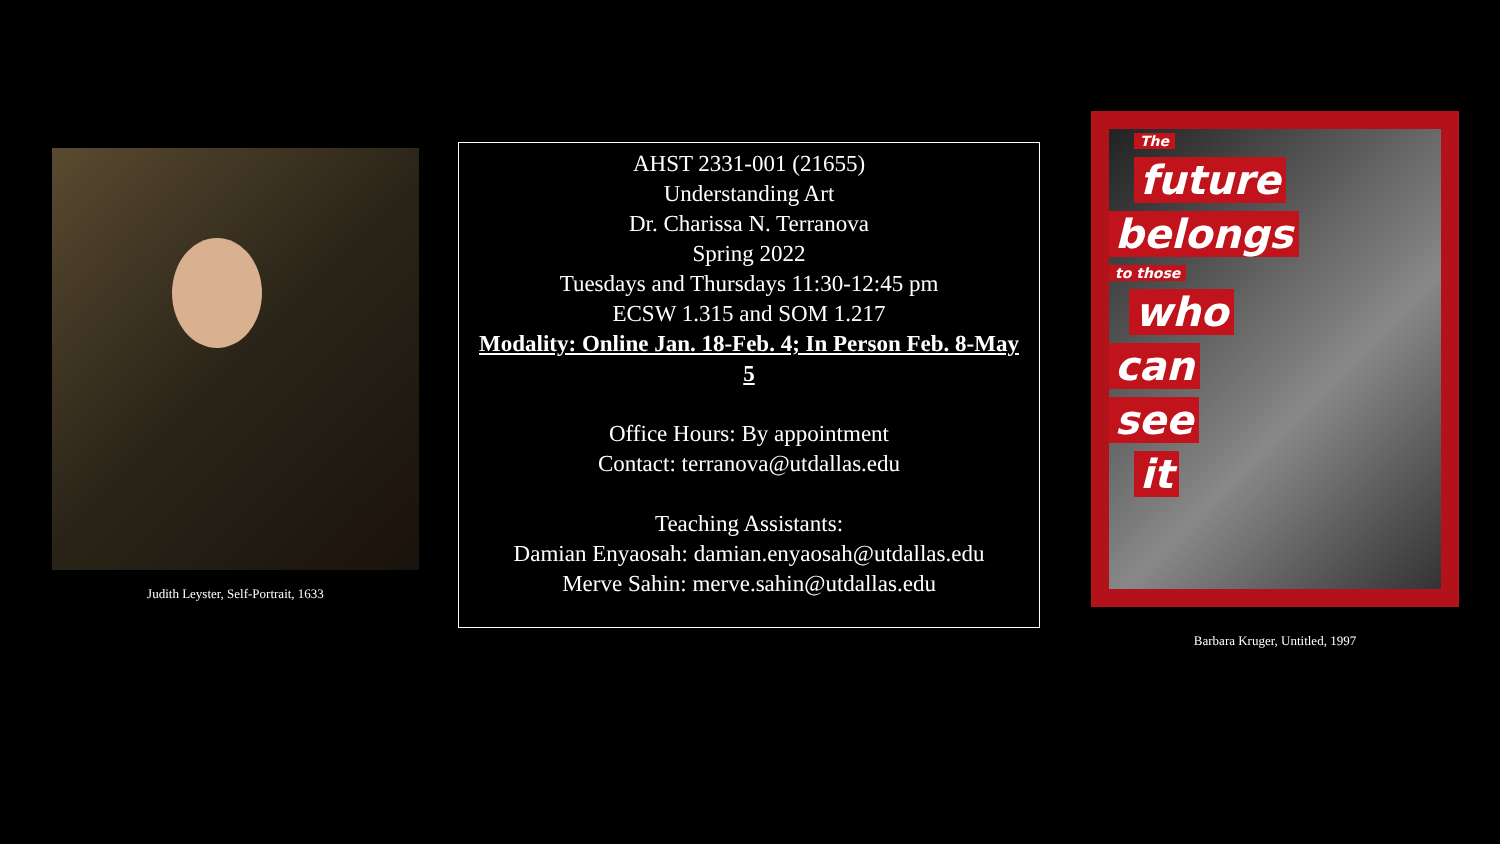Judith Leyster, Self-Portrait, 1633
AHST 2331-001 (21655)
Understanding Art
Dr. Charissa N. Terranova
Spring 2022
Tuesdays and Thursdays 11:30-12:45 pm
ECSW 1.315 and SOM 1.217
Modality: Online Jan. 18-Feb. 4; In Person Feb. 8-May 5
Office Hours: By appointment
Contact: terranova@utdallas.edu
Teaching Assistants:
Damian Enyaosah: damian.enyaosah@utdallas.edu
Merve Sahin: merve.sahin@utdallas.edu
The
future
belongs
to those
who
can
see
it
Barbara Kruger, Untitled, 1997